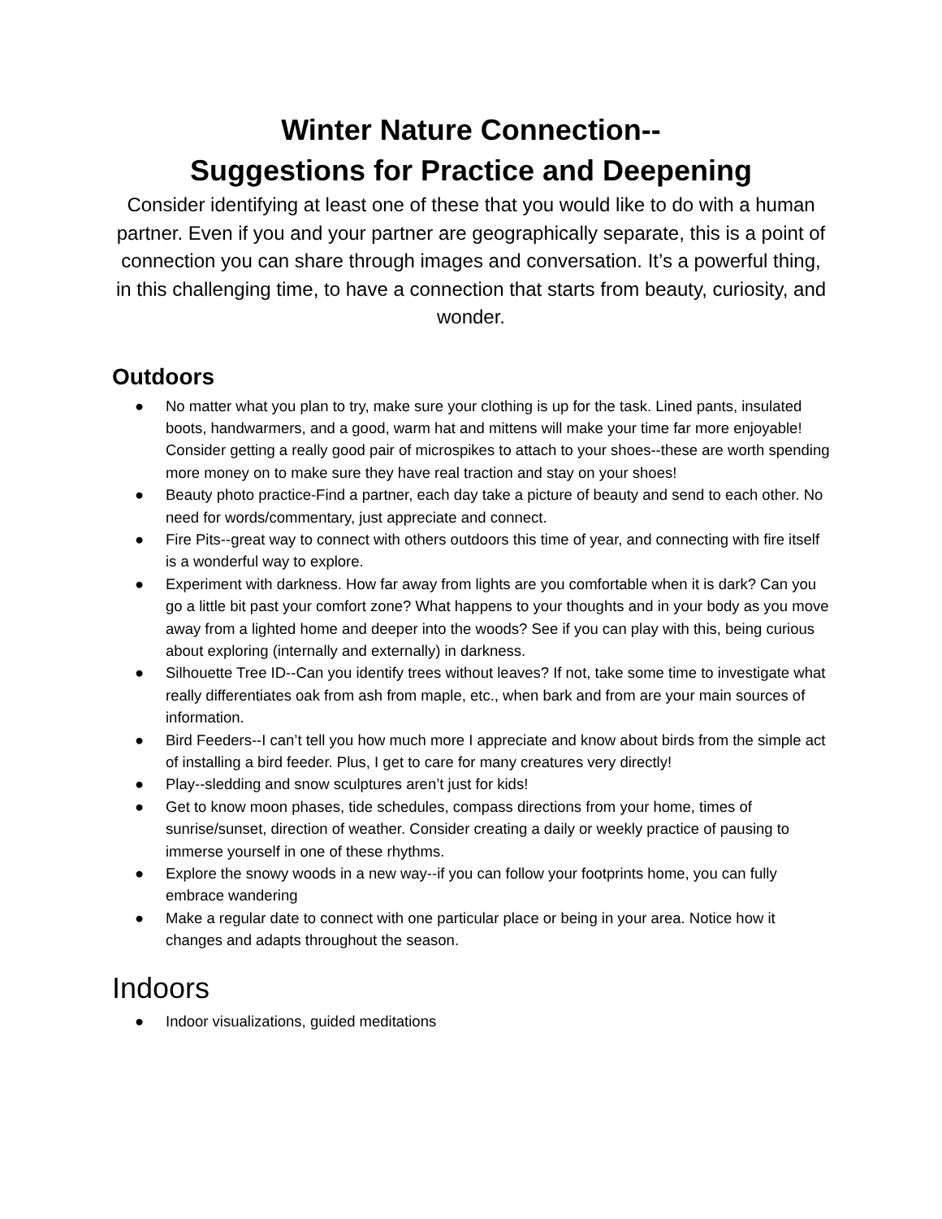Winter Nature Connection--
Suggestions for Practice and Deepening
Consider identifying at least one of these that you would like to do with a human partner. Even if you and your partner are geographically separate, this is a point of connection you can share through images and conversation. It’s a powerful thing, in this challenging time, to have a connection that starts from beauty, curiosity, and wonder.
Outdoors
● No matter what you plan to try, make sure your clothing is up for the task. Lined pants, insulated boots, handwarmers, and a good, warm hat and mittens will make your time far more enjoyable! Consider getting a really good pair of microspikes to attach to your shoes--these are worth spending more money on to make sure they have real traction and stay on your shoes!
● Beauty photo practice-Find a partner, each day take a picture of beauty and send to each other. No need for words/commentary, just appreciate and connect.
● Fire Pits--great way to connect with others outdoors this time of year, and connecting with fire itself is a wonderful way to explore.
● Experiment with darkness. How far away from lights are you comfortable when it is dark? Can you go a little bit past your comfort zone? What happens to your thoughts and in your body as you move away from a lighted home and deeper into the woods? See if you can play with this, being curious about exploring (internally and externally) in darkness.
● Silhouette Tree ID--Can you identify trees without leaves? If not, take some time to investigate what really differentiates oak from ash from maple, etc., when bark and from are your main sources of information.
● Bird Feeders--I can’t tell you how much more I appreciate and know about birds from the simple act of installing a bird feeder. Plus, I get to care for many creatures very directly!
● Play--sledding and snow sculptures aren’t just for kids!
● Get to know moon phases, tide schedules, compass directions from your home, times of sunrise/sunset, direction of weather. Consider creating a daily or weekly practice of pausing to immerse yourself in one of these rhythms.
● Explore the snowy woods in a new way--if you can follow your footprints home, you can fully embrace wandering
● Make a regular date to connect with one particular place or being in your area. Notice how it changes and adapts throughout the season.
Indoors
● Indoor visualizations, guided meditations